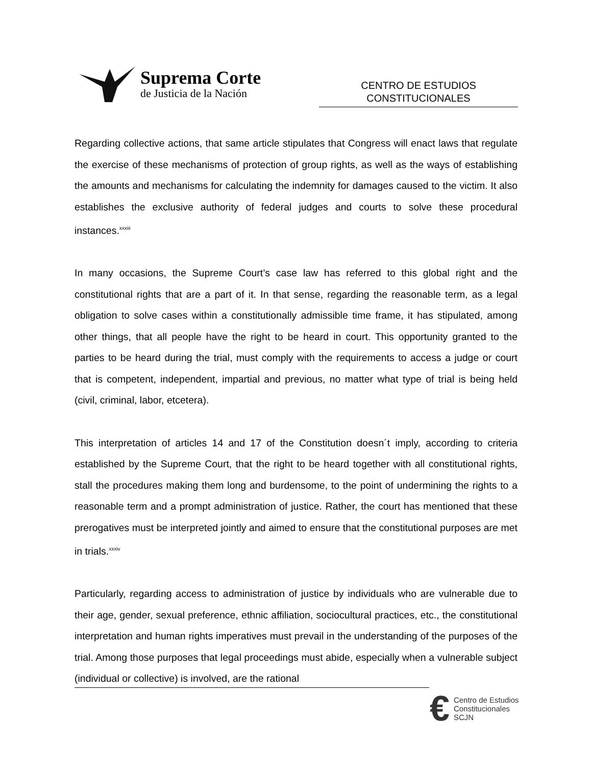Suprema Corte
de Justicia de la Nación
CENTRO DE ESTUDIOS
CONSTITUCIONALES
Regarding collective actions, that same article stipulates that Congress will enact laws that regulate the exercise of these mechanisms of protection of group rights, as well as the ways of establishing the amounts and mechanisms for calculating the indemnity for damages caused to the victim. It also establishes the exclusive authority of federal judges and courts to solve these procedural instances.<sup>xxxiii</sup>
In many occasions, the Supreme Court’s case law has referred to this global right and the constitutional rights that are a part of it. In that sense, regarding the reasonable term, as a legal obligation to solve cases within a constitutionally admissible time frame, it has stipulated, among other things, that all people have the right to be heard in court. This opportunity granted to the parties to be heard during the trial, must comply with the requirements to access a judge or court that is competent, independent, impartial and previous, no matter what type of trial is being held (civil, criminal, labor, etcetera).
This interpretation of articles 14 and 17 of the Constitution doesn´t imply, according to criteria established by the Supreme Court, that the right to be heard together with all constitutional rights, stall the procedures making them long and burdensome, to the point of undermining the rights to a reasonable term and a prompt administration of justice. Rather, the court has mentioned that these prerogatives must be interpreted jointly and aimed to ensure that the constitutional purposes are met in trials.<sup>xxxiv</sup>
Particularly, regarding access to administration of justice by individuals who are vulnerable due to their age, gender, sexual preference, ethnic affiliation, sociocultural practices, etc., the constitutional interpretation and human rights imperatives must prevail in the understanding of the purposes of the trial. Among those purposes that legal proceedings must abide, especially when a vulnerable subject (individual or collective) is involved, are the rational
€
Centro de Estudios
Constitucionales
SCJN